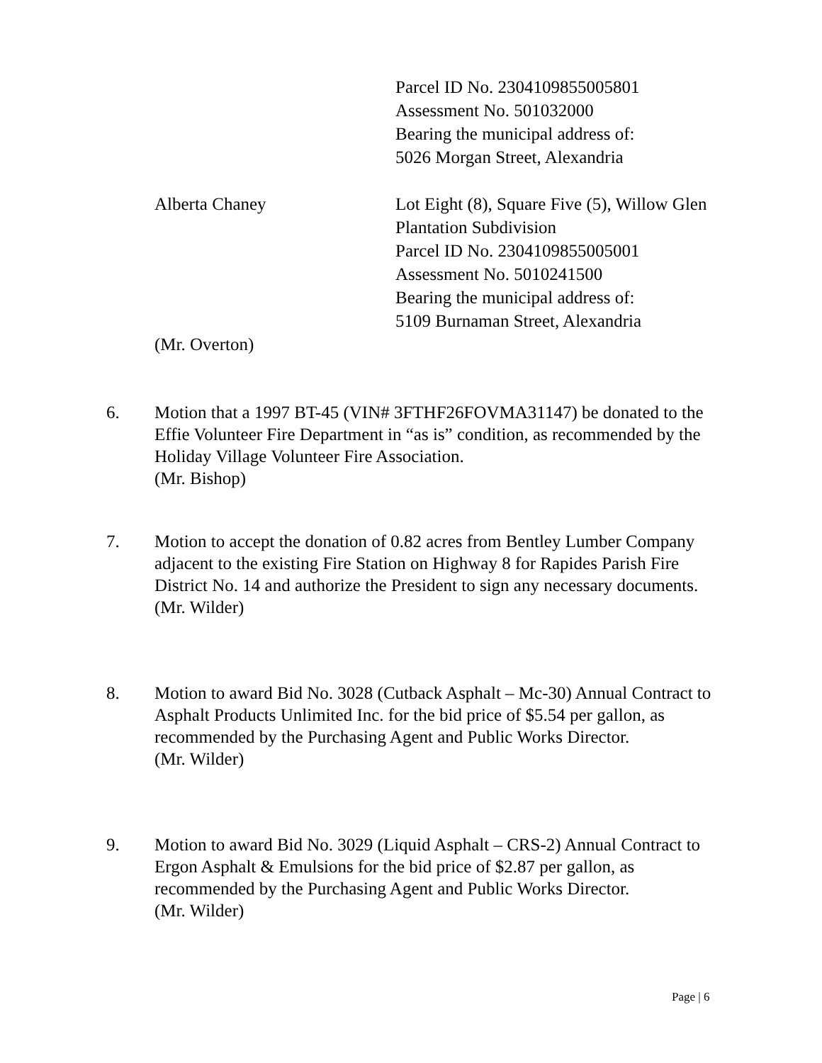Parcel ID No. 2304109855005801
Assessment No. 501032000
Bearing the municipal address of:
5026 Morgan Street, Alexandria
Alberta Chaney Lot Eight (8), Square Five (5), Willow Glen Plantation Subdivision
Parcel ID No. 2304109855005001
Assessment No. 5010241500
Bearing the municipal address of:
5109 Burnaman Street, Alexandria
(Mr. Overton)
6. Motion that a 1997 BT-45 (VIN# 3FTHF26FOVMA31147) be donated to the Effie Volunteer Fire Department in “as is” condition, as recommended by the Holiday Village Volunteer Fire Association.
(Mr. Bishop)
7. Motion to accept the donation of 0.82 acres from Bentley Lumber Company adjacent to the existing Fire Station on Highway 8 for Rapides Parish Fire District No. 14 and authorize the President to sign any necessary documents.
(Mr. Wilder)
8. Motion to award Bid No. 3028 (Cutback Asphalt – Mc-30) Annual Contract to Asphalt Products Unlimited Inc. for the bid price of $5.54 per gallon, as recommended by the Purchasing Agent and Public Works Director.
(Mr. Wilder)
9. Motion to award Bid No. 3029 (Liquid Asphalt – CRS-2) Annual Contract to Ergon Asphalt & Emulsions for the bid price of $2.87 per gallon, as recommended by the Purchasing Agent and Public Works Director.
(Mr. Wilder)
Page | 6